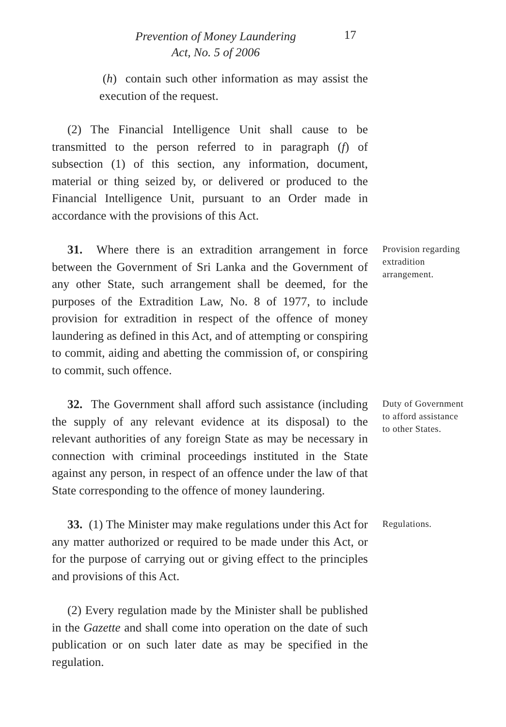Prevention of Money Laundering
Act, No. 5 of 2006
17
(h) contain such other information as may assist the execution of the request.
(2) The Financial Intelligence Unit shall cause to be transmitted to the person referred to in paragraph (f) of subsection (1) of this section, any information, document, material or thing seized by, or delivered or produced to the Financial Intelligence Unit, pursuant to an Order made in accordance with the provisions of this Act.
31. Where there is an extradition arrangement in force between the Government of Sri Lanka and the Government of any other State, such arrangement shall be deemed, for the purposes of the Extradition Law, No. 8 of 1977, to include provision for extradition in respect of the offence of money laundering as defined in this Act, and of attempting or conspiring to commit, aiding and abetting the commission of, or conspiring to commit, such offence.
Provision regarding extradition arrangement.
32. The Government shall afford such assistance (including the supply of any relevant evidence at its disposal) to the relevant authorities of any foreign State as may be necessary in connection with criminal proceedings instituted in the State against any person, in respect of an offence under the law of that State corresponding to the offence of money laundering.
Duty of Government to afford assistance to other States.
33. (1) The Minister may make regulations under this Act for any matter authorized or required to be made under this Act, or for the purpose of carrying out or giving effect to the principles and provisions of this Act.
Regulations.
(2) Every regulation made by the Minister shall be published in the Gazette and shall come into operation on the date of such publication or on such later date as may be specified in the regulation.